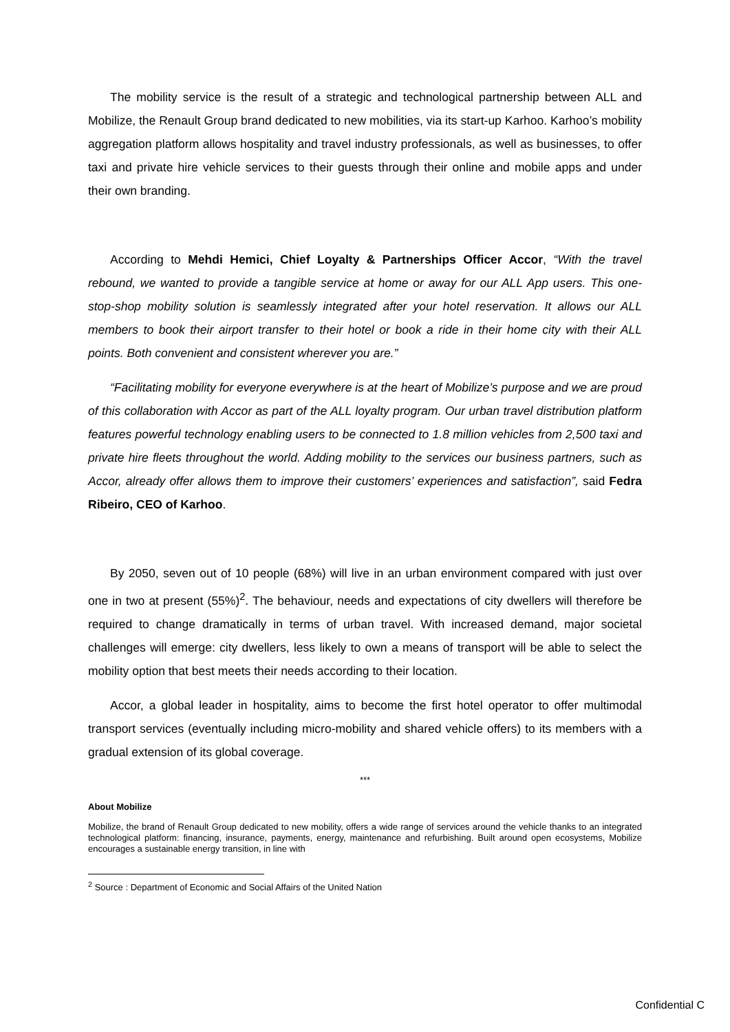The mobility service is the result of a strategic and technological partnership between ALL and Mobilize, the Renault Group brand dedicated to new mobilities, via its start-up Karhoo. Karhoo’s mobility aggregation platform allows hospitality and travel industry professionals, as well as businesses, to offer taxi and private hire vehicle services to their guests through their online and mobile apps and under their own branding.
According to Mehdi Hemici, Chief Loyalty & Partnerships Officer Accor, “With the travel rebound, we wanted to provide a tangible service at home or away for our ALL App users. This one-stop-shop mobility solution is seamlessly integrated after your hotel reservation. It allows our ALL members to book their airport transfer to their hotel or book a ride in their home city with their ALL points. Both convenient and consistent wherever you are.”
“Facilitating mobility for everyone everywhere is at the heart of Mobilize’s purpose and we are proud of this collaboration with Accor as part of the ALL loyalty program. Our urban travel distribution platform features powerful technology enabling users to be connected to 1.8 million vehicles from 2,500 taxi and private hire fleets throughout the world. Adding mobility to the services our business partners, such as Accor, already offer allows them to improve their customers’ experiences and satisfaction”, said Fedra Ribeiro, CEO of Karhoo.
By 2050, seven out of 10 people (68%) will live in an urban environment compared with just over one in two at present (55%)<sup>2</sup>. The behaviour, needs and expectations of city dwellers will therefore be required to change dramatically in terms of urban travel. With increased demand, major societal challenges will emerge: city dwellers, less likely to own a means of transport will be able to select the mobility option that best meets their needs according to their location.
Accor, a global leader in hospitality, aims to become the first hotel operator to offer multimodal transport services (eventually including micro-mobility and shared vehicle offers) to its members with a gradual extension of its global coverage.
***
About Mobilize
Mobilize, the brand of Renault Group dedicated to new mobility, offers a wide range of services around the vehicle thanks to an integrated technological platform: financing, insurance, payments, energy, maintenance and refurbishing. Built around open ecosystems, Mobilize encourages a sustainable energy transition, in line with
<sup>2</sup> Source : Department of Economic and Social Affairs of the United Nation
Confidential C